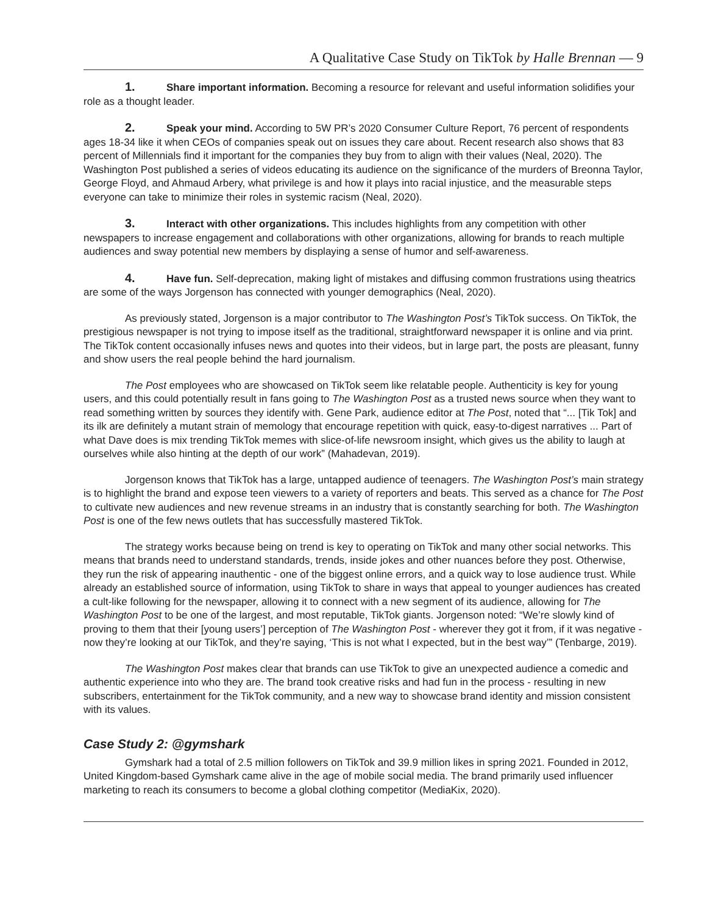A Qualitative Case Study on TikTok by Halle Brennan — 9
1. Share important information. Becoming a resource for relevant and useful information solidifies your role as a thought leader.
2. Speak your mind. According to 5W PR’s 2020 Consumer Culture Report, 76 percent of respondents ages 18-34 like it when CEOs of companies speak out on issues they care about. Recent research also shows that 83 percent of Millennials find it important for the companies they buy from to align with their values (Neal, 2020). The Washington Post published a series of videos educating its audience on the significance of the murders of Breonna Taylor, George Floyd, and Ahmaud Arbery, what privilege is and how it plays into racial injustice, and the measurable steps everyone can take to minimize their roles in systemic racism (Neal, 2020).
3. Interact with other organizations. This includes highlights from any competition with other newspapers to increase engagement and collaborations with other organizations, allowing for brands to reach multiple audiences and sway potential new members by displaying a sense of humor and self-awareness.
4. Have fun. Self-deprecation, making light of mistakes and diffusing common frustrations using theatrics are some of the ways Jorgenson has connected with younger demographics (Neal, 2020).
As previously stated, Jorgenson is a major contributor to The Washington Post’s TikTok success. On TikTok, the prestigious newspaper is not trying to impose itself as the traditional, straightforward newspaper it is online and via print. The TikTok content occasionally infuses news and quotes into their videos, but in large part, the posts are pleasant, funny and show users the real people behind the hard journalism.
The Post employees who are showcased on TikTok seem like relatable people. Authenticity is key for young users, and this could potentially result in fans going to The Washington Post as a trusted news source when they want to read something written by sources they identify with. Gene Park, audience editor at The Post, noted that “... [Tik Tok] and its ilk are definitely a mutant strain of memology that encourage repetition with quick, easy-to-digest narratives ... Part of what Dave does is mix trending TikTok memes with slice-of-life newsroom insight, which gives us the ability to laugh at ourselves while also hinting at the depth of our work” (Mahadevan, 2019).
Jorgenson knows that TikTok has a large, untapped audience of teenagers. The Washington Post’s main strategy is to highlight the brand and expose teen viewers to a variety of reporters and beats. This served as a chance for The Post to cultivate new audiences and new revenue streams in an industry that is constantly searching for both. The Washington Post is one of the few news outlets that has successfully mastered TikTok.
The strategy works because being on trend is key to operating on TikTok and many other social networks. This means that brands need to understand standards, trends, inside jokes and other nuances before they post. Otherwise, they run the risk of appearing inauthentic - one of the biggest online errors, and a quick way to lose audience trust. While already an established source of information, using TikTok to share in ways that appeal to younger audiences has created a cult-like following for the newspaper, allowing it to connect with a new segment of its audience, allowing for The Washington Post to be one of the largest, and most reputable, TikTok giants. Jorgenson noted: “We’re slowly kind of proving to them that their [young users’] perception of The Washington Post - wherever they got it from, if it was negative - now they’re looking at our TikTok, and they’re saying, ‘This is not what I expected, but in the best way’” (Tenbarge, 2019).
The Washington Post makes clear that brands can use TikTok to give an unexpected audience a comedic and authentic experience into who they are. The brand took creative risks and had fun in the process - resulting in new subscribers, entertainment for the TikTok community, and a new way to showcase brand identity and mission consistent with its values.
Case Study 2: @gymshark
Gymshark had a total of 2.5 million followers on TikTok and 39.9 million likes in spring 2021. Founded in 2012, United Kingdom-based Gymshark came alive in the age of mobile social media. The brand primarily used influencer marketing to reach its consumers to become a global clothing competitor (MediaKix, 2020).